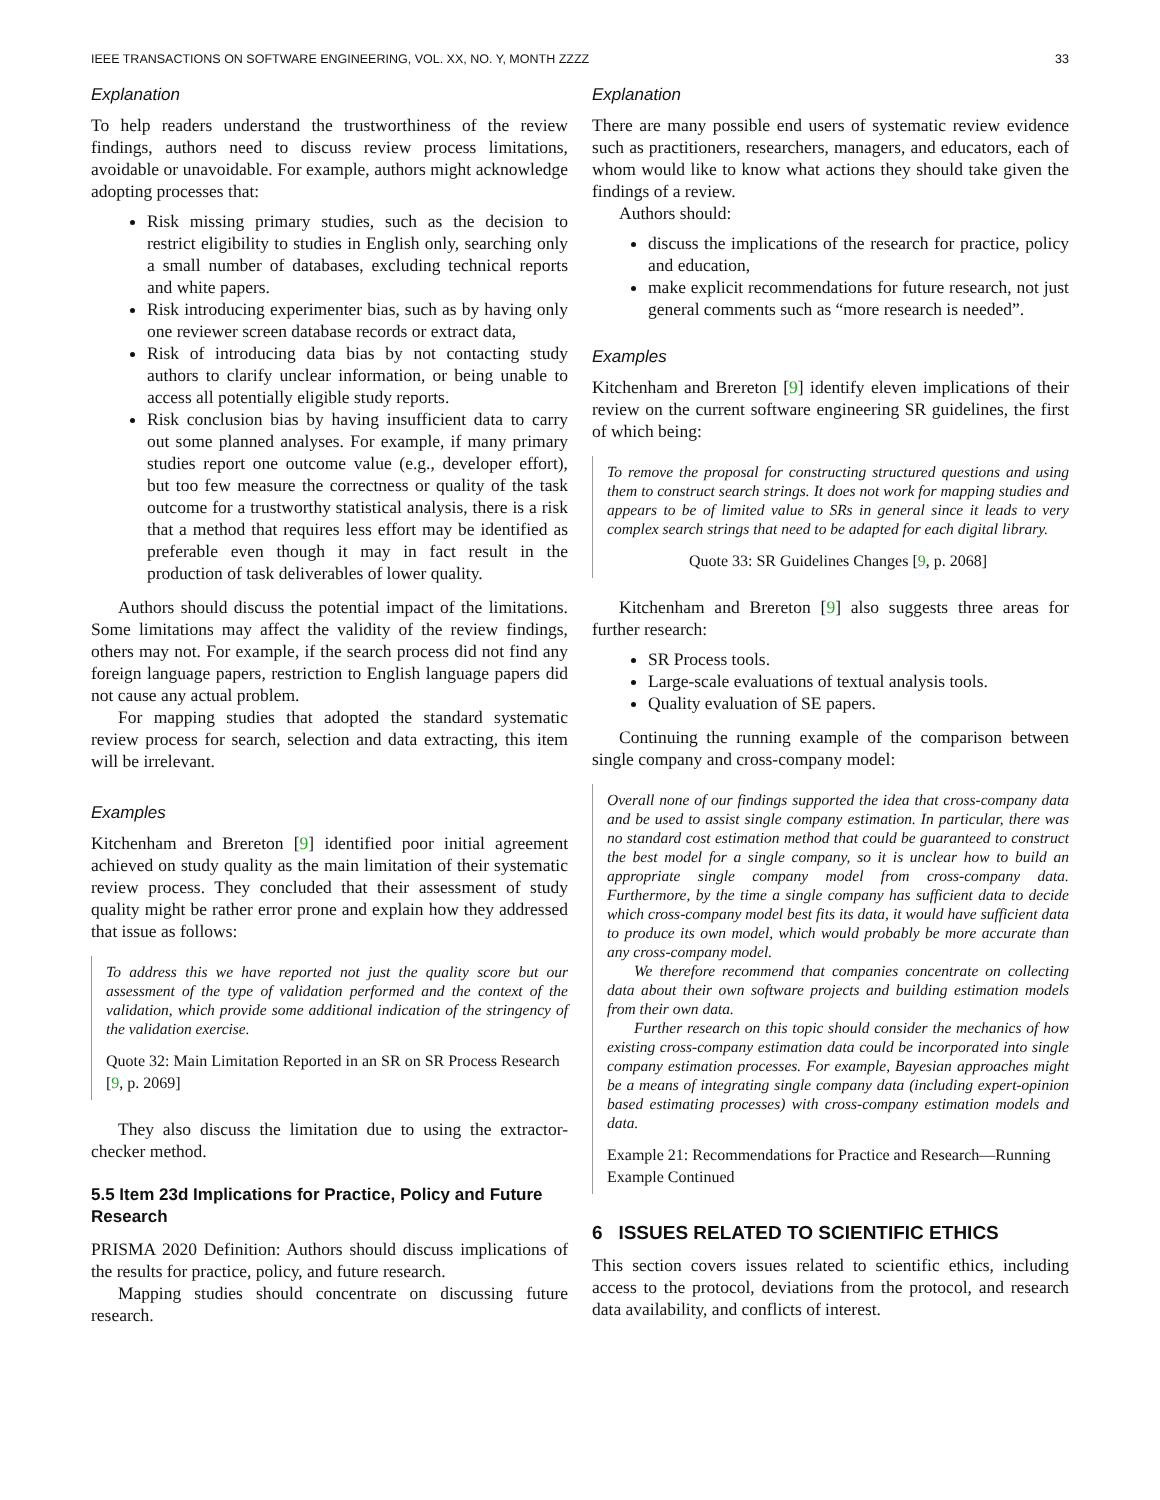IEEE TRANSACTIONS ON SOFTWARE ENGINEERING, VOL. XX, NO. Y, MONTH ZZZZ 33
Explanation
To help readers understand the trustworthiness of the review findings, authors need to discuss review process limitations, avoidable or unavoidable. For example, authors might acknowledge adopting processes that:
Risk missing primary studies, such as the decision to restrict eligibility to studies in English only, searching only a small number of databases, excluding technical reports and white papers.
Risk introducing experimenter bias, such as by having only one reviewer screen database records or extract data,
Risk of introducing data bias by not contacting study authors to clarify unclear information, or being unable to access all potentially eligible study reports.
Risk conclusion bias by having insufficient data to carry out some planned analyses. For example, if many primary studies report one outcome value (e.g., developer effort), but too few measure the correctness or quality of the task outcome for a trustworthy statistical analysis, there is a risk that a method that requires less effort may be identified as preferable even though it may in fact result in the production of task deliverables of lower quality.
Authors should discuss the potential impact of the limitations. Some limitations may affect the validity of the review findings, others may not. For example, if the search process did not find any foreign language papers, restriction to English language papers did not cause any actual problem.
For mapping studies that adopted the standard systematic review process for search, selection and data extracting, this item will be irrelevant.
Examples
Kitchenham and Brereton [9] identified poor initial agreement achieved on study quality as the main limitation of their systematic review process. They concluded that their assessment of study quality might be rather error prone and explain how they addressed that issue as follows:
To address this we have reported not just the quality score but our assessment of the type of validation performed and the context of the validation, which provide some additional indication of the stringency of the validation exercise.
Quote 32: Main Limitation Reported in an SR on SR Process Research [9, p. 2069]
They also discuss the limitation due to using the extractor-checker method.
5.5 Item 23d Implications for Practice, Policy and Future Research
PRISMA 2020 Definition: Authors should discuss implications of the results for practice, policy, and future research.
Mapping studies should concentrate on discussing future research.
Explanation
There are many possible end users of systematic review evidence such as practitioners, researchers, managers, and educators, each of whom would like to know what actions they should take given the findings of a review.
Authors should:
discuss the implications of the research for practice, policy and education,
make explicit recommendations for future research, not just general comments such as “more research is needed”.
Examples
Kitchenham and Brereton [9] identify eleven implications of their review on the current software engineering SR guidelines, the first of which being:
To remove the proposal for constructing structured questions and using them to construct search strings. It does not work for mapping studies and appears to be of limited value to SRs in general since it leads to very complex search strings that need to be adapted for each digital library.
Quote 33: SR Guidelines Changes [9, p. 2068]
Kitchenham and Brereton [9] also suggests three areas for further research:
SR Process tools.
Large-scale evaluations of textual analysis tools.
Quality evaluation of SE papers.
Continuing the running example of the comparison between single company and cross-company model:
Overall none of our findings supported the idea that cross-company data and be used to assist single company estimation. In particular, there was no standard cost estimation method that could be guaranteed to construct the best model for a single company, so it is unclear how to build an appropriate single company model from cross-company data. Furthermore, by the time a single company has sufficient data to decide which cross-company model best fits its data, it would have sufficient data to produce its own model, which would probably be more accurate than any cross-company model.
We therefore recommend that companies concentrate on collecting data about their own software projects and building estimation models from their own data.
Further research on this topic should consider the mechanics of how existing cross-company estimation data could be incorporated into single company estimation processes. For example, Bayesian approaches might be a means of integrating single company data (including expert-opinion based estimating processes) with cross-company estimation models and data.
Example 21: Recommendations for Practice and Research—Running Example Continued
6 ISSUES RELATED TO SCIENTIFIC ETHICS
This section covers issues related to scientific ethics, including access to the protocol, deviations from the protocol, and research data availability, and conflicts of interest.